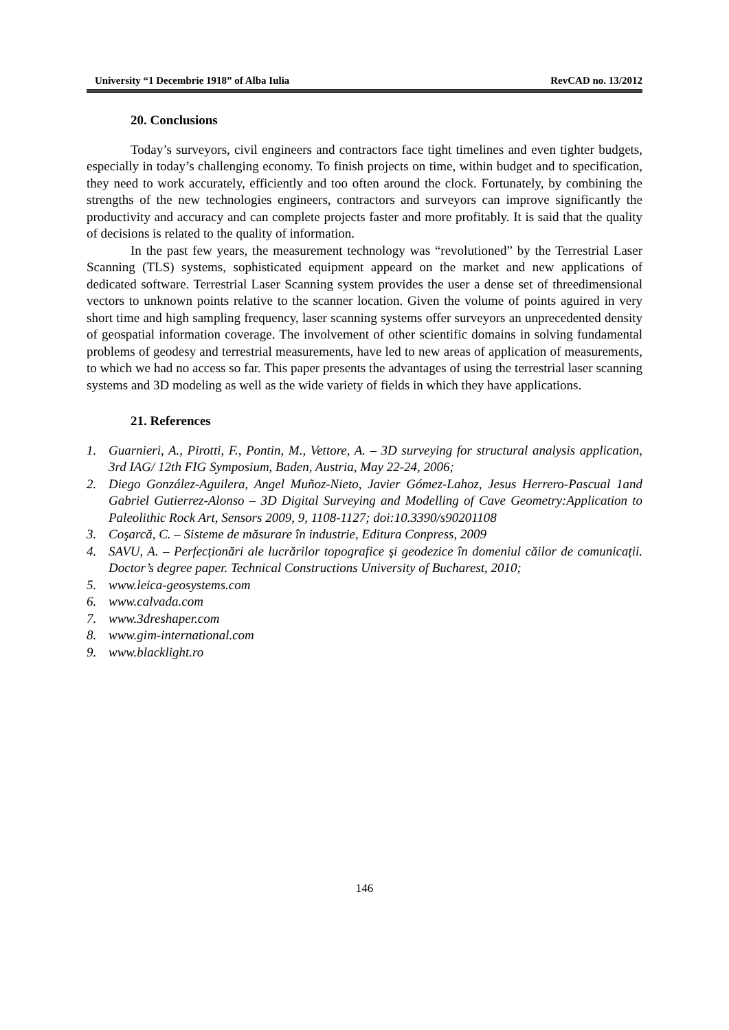University “1 Decembrie 1918” of Alba Iulia RevCAD no. 13/2012
20. Conclusions
Today’s surveyors, civil engineers and contractors face tight timelines and even tighter budgets, especially in today’s challenging economy. To finish projects on time, within budget and to specification, they need to work accurately, efficiently and too often around the clock. Fortunately, by combining the strengths of the new technologies engineers, contractors and surveyors can improve significantly the productivity and accuracy and can complete projects faster and more profitably. It is said that the quality of decisions is related to the quality of information.
In the past few years, the measurement technology was “revolutioned” by the Terrestrial Laser Scanning (TLS) systems, sophisticated equipment appeard on the market and new applications of dedicated software. Terrestrial Laser Scanning system provides the user a dense set of threedimensional vectors to unknown points relative to the scanner location. Given the volume of points aguired in very short time and high sampling frequency, laser scanning systems offer surveyors an unprecedented density of geospatial information coverage. The involvement of other scientific domains in solving fundamental problems of geodesy and terrestrial measurements, have led to new areas of application of measurements, to which we had no access so far. This paper presents the advantages of using the terrestrial laser scanning systems and 3D modeling as well as the wide variety of fields in which they have applications.
21. References
1. Guarnieri, A., Pirotti, F., Pontin, M., Vettore, A. – 3D surveying for structural analysis application, 3rd IAG/ 12th FIG Symposium, Baden, Austria, May 22-24, 2006;
2. Diego González-Aguilera, Angel Muñoz-Nieto, Javier Gómez-Lahoz, Jesus Herrero-Pascual 1and Gabriel Gutierrez-Alonso – 3D Digital Surveying and Modelling of Cave Geometry:Application to Paleolithic Rock Art, Sensors 2009, 9, 1108-1127; doi:10.3390/s90201108
3. Coşarcă, C. – Sisteme de măsurare în industrie, Editura Conpress, 2009
4. SAVU, A. – Perfecționări ale lucrărilor topografice şi geodezice în domeniul căilor de comunicații. Doctor’s degree paper. Technical Constructions University of Bucharest, 2010;
5. www.leica-geosystems.com
6. www.calvada.com
7. www.3dreshaper.com
8. www.gim-international.com
9. www.blacklight.ro
146